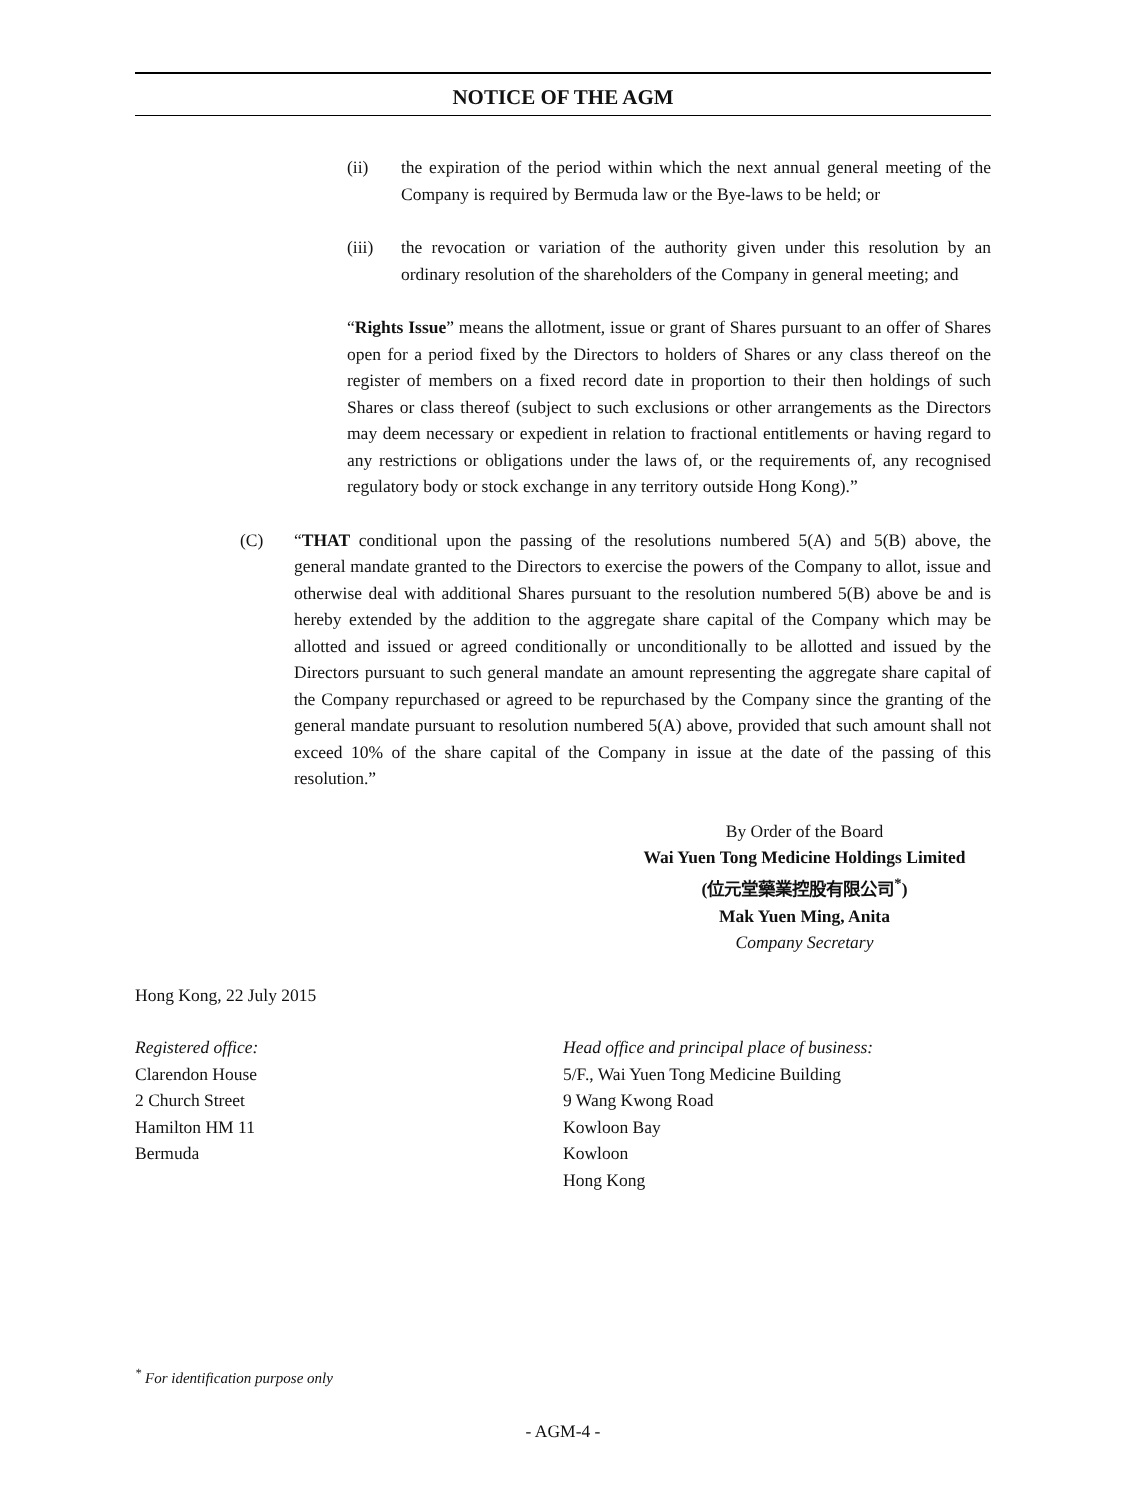NOTICE OF THE AGM
(ii) the expiration of the period within which the next annual general meeting of the Company is required by Bermuda law or the Bye-laws to be held; or
(iii) the revocation or variation of the authority given under this resolution by an ordinary resolution of the shareholders of the Company in general meeting; and
“Rights Issue” means the allotment, issue or grant of Shares pursuant to an offer of Shares open for a period fixed by the Directors to holders of Shares or any class thereof on the register of members on a fixed record date in proportion to their then holdings of such Shares or class thereof (subject to such exclusions or other arrangements as the Directors may deem necessary or expedient in relation to fractional entitlements or having regard to any restrictions or obligations under the laws of, or the requirements of, any recognised regulatory body or stock exchange in any territory outside Hong Kong).”
(C) “THAT conditional upon the passing of the resolutions numbered 5(A) and 5(B) above, the general mandate granted to the Directors to exercise the powers of the Company to allot, issue and otherwise deal with additional Shares pursuant to the resolution numbered 5(B) above be and is hereby extended by the addition to the aggregate share capital of the Company which may be allotted and issued or agreed conditionally or unconditionally to be allotted and issued by the Directors pursuant to such general mandate an amount representing the aggregate share capital of the Company repurchased or agreed to be repurchased by the Company since the granting of the general mandate pursuant to resolution numbered 5(A) above, provided that such amount shall not exceed 10% of the share capital of the Company in issue at the date of the passing of this resolution.”
By Order of the Board
Wai Yuen Tong Medicine Holdings Limited
(位元堂藥業控股有限公司<sup>*</sup>)
Mak Yuen Ming, Anita
Company Secretary
Hong Kong, 22 July 2015
Registered office:
Clarendon House
2 Church Street
Hamilton HM 11
Bermuda
Head office and principal place of business:
5/F., Wai Yuen Tong Medicine Building
9 Wang Kwong Road
Kowloon Bay
Kowloon
Hong Kong
<sup>*</sup> For identification purpose only
- AGM-4 -